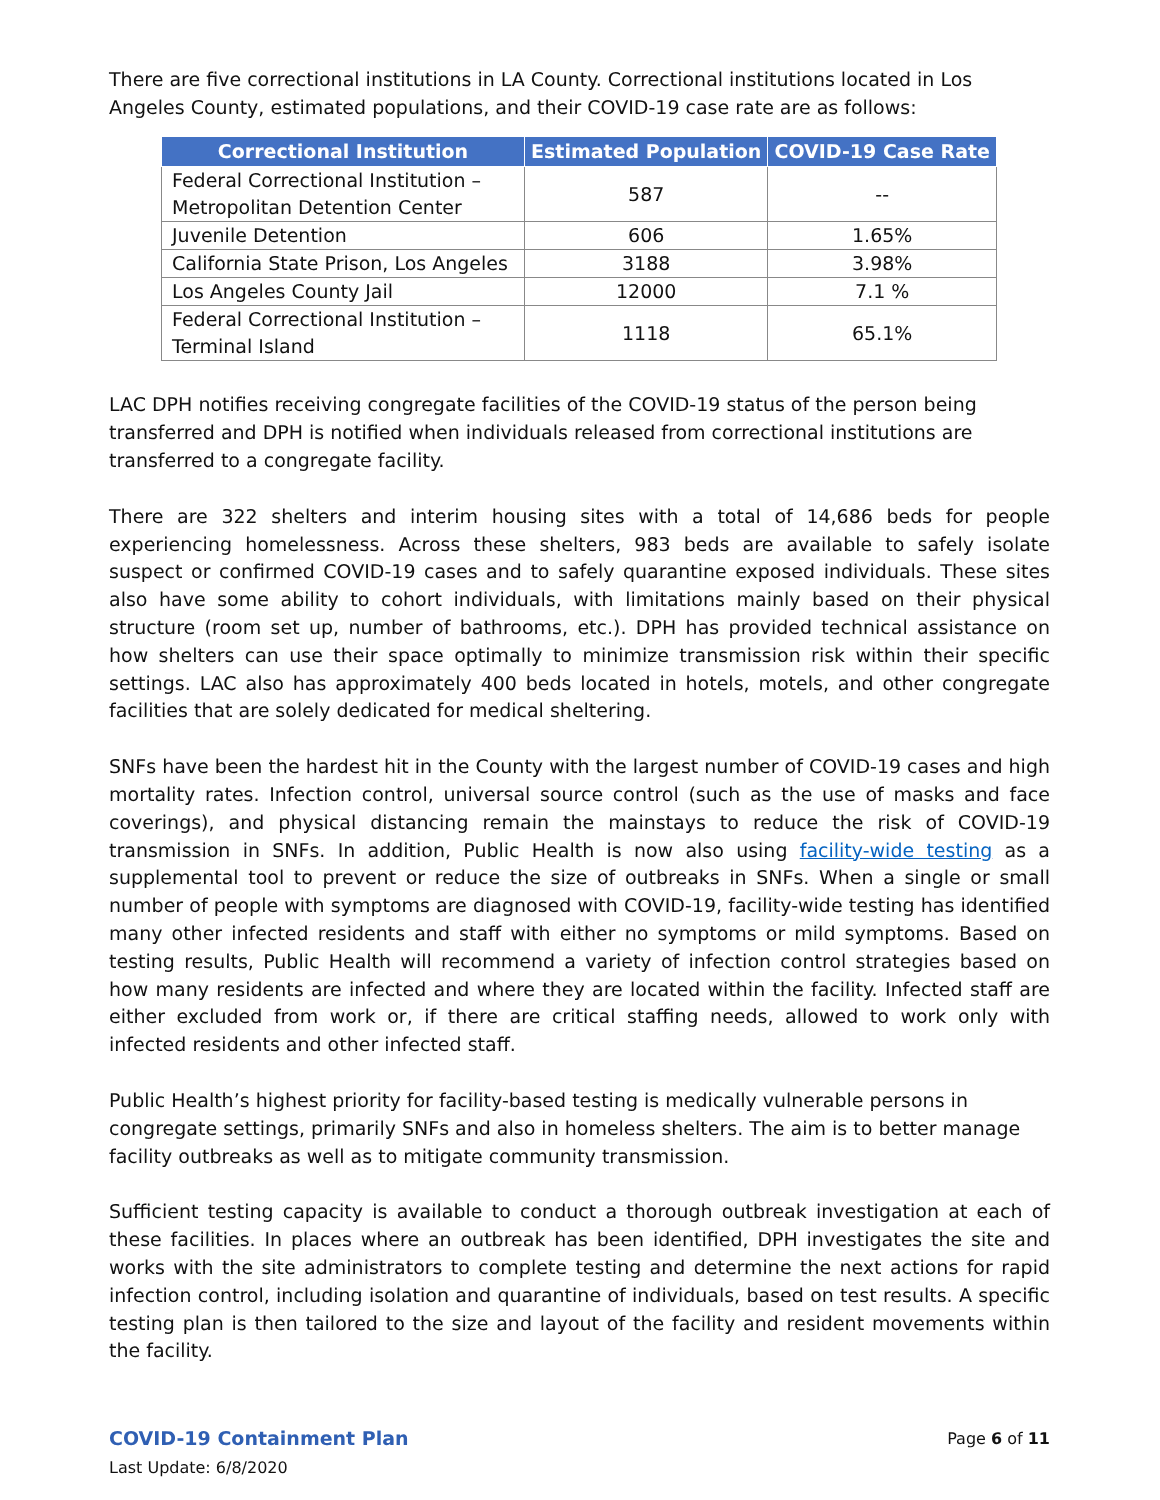There are five correctional institutions in LA County. Correctional institutions located in Los Angeles County, estimated populations, and their COVID-19 case rate are as follows:
| Correctional Institution | Estimated Population | COVID-19 Case Rate |
| --- | --- | --- |
| Federal Correctional Institution – Metropolitan Detention Center | 587 | -- |
| Juvenile Detention | 606 | 1.65% |
| California State Prison, Los Angeles | 3188 | 3.98% |
| Los Angeles County Jail | 12000 | 7.1 % |
| Federal Correctional Institution – Terminal Island | 1118 | 65.1% |
LAC DPH notifies receiving congregate facilities of the COVID-19 status of the person being transferred and DPH is notified when individuals released from correctional institutions are transferred to a congregate facility.
There are 322 shelters and interim housing sites with a total of 14,686 beds for people experiencing homelessness. Across these shelters, 983 beds are available to safely isolate suspect or confirmed COVID-19 cases and to safely quarantine exposed individuals. These sites also have some ability to cohort individuals, with limitations mainly based on their physical structure (room set up, number of bathrooms, etc.). DPH has provided technical assistance on how shelters can use their space optimally to minimize transmission risk within their specific settings. LAC also has approximately 400 beds located in hotels, motels, and other congregate facilities that are solely dedicated for medical sheltering.
SNFs have been the hardest hit in the County with the largest number of COVID-19 cases and high mortality rates. Infection control, universal source control (such as the use of masks and face coverings), and physical distancing remain the mainstays to reduce the risk of COVID-19 transmission in SNFs. In addition, Public Health is now also using facility-wide testing as a supplemental tool to prevent or reduce the size of outbreaks in SNFs. When a single or small number of people with symptoms are diagnosed with COVID-19, facility-wide testing has identified many other infected residents and staff with either no symptoms or mild symptoms. Based on testing results, Public Health will recommend a variety of infection control strategies based on how many residents are infected and where they are located within the facility. Infected staff are either excluded from work or, if there are critical staffing needs, allowed to work only with infected residents and other infected staff.
Public Health’s highest priority for facility-based testing is medically vulnerable persons in congregate settings, primarily SNFs and also in homeless shelters. The aim is to better manage facility outbreaks as well as to mitigate community transmission.
Sufficient testing capacity is available to conduct a thorough outbreak investigation at each of these facilities. In places where an outbreak has been identified, DPH investigates the site and works with the site administrators to complete testing and determine the next actions for rapid infection control, including isolation and quarantine of individuals, based on test results. A specific testing plan is then tailored to the size and layout of the facility and resident movements within the facility.
COVID-19 Containment Plan
Last Update: 6/8/2020
Page 6 of 11